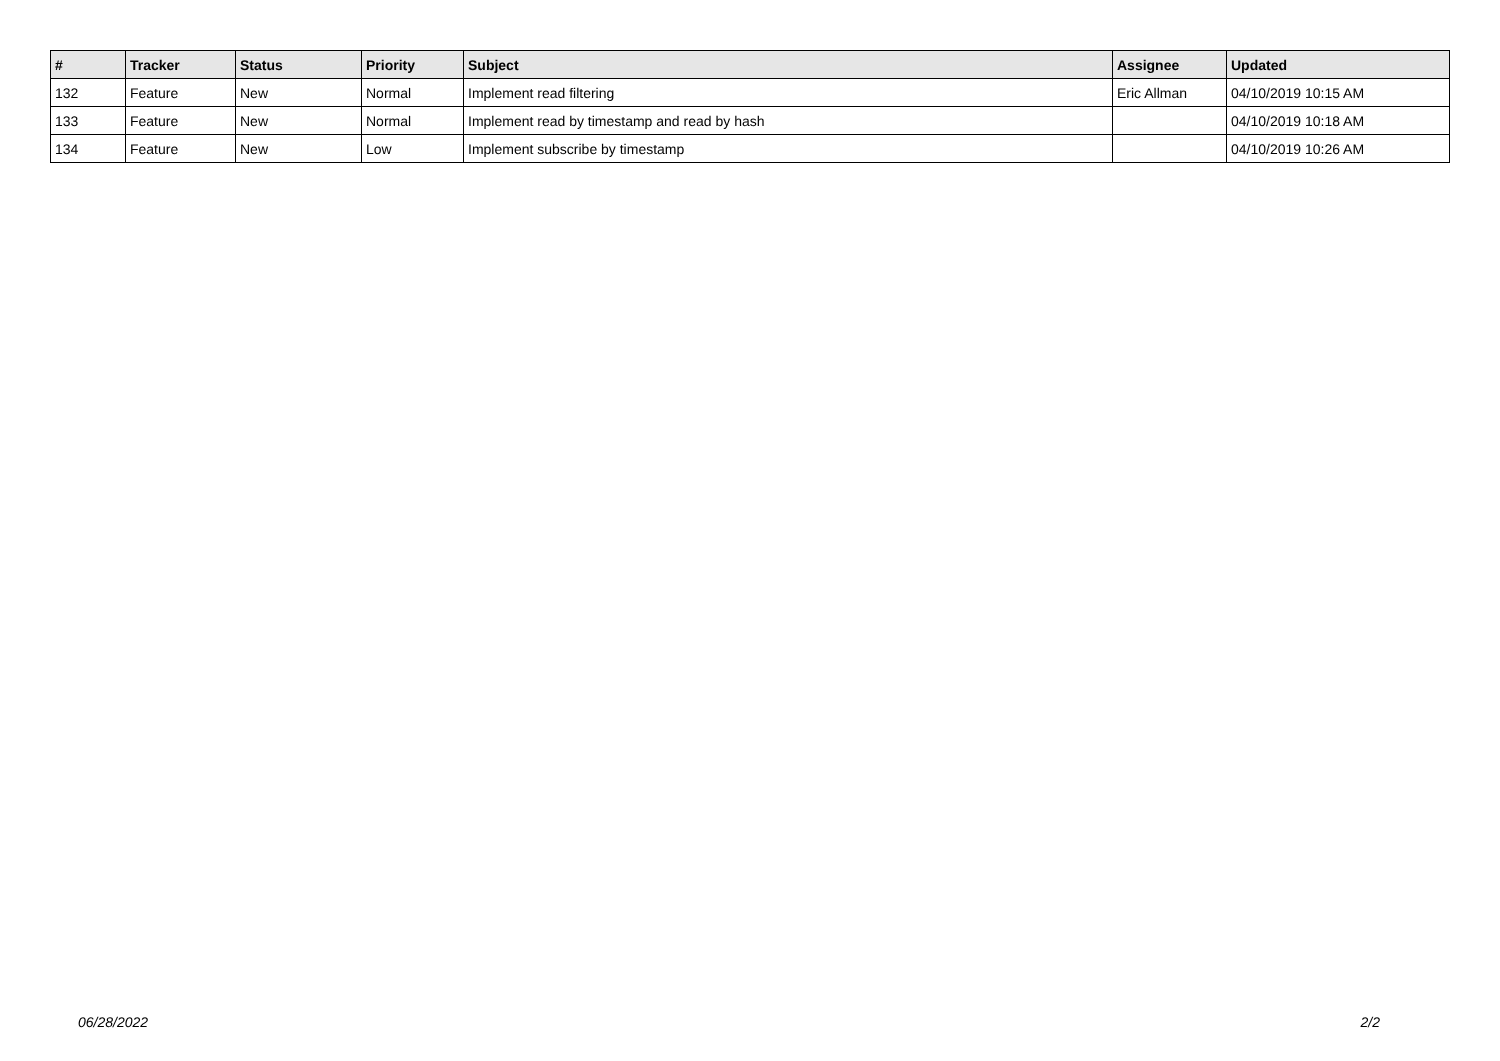| # | Tracker | Status | Priority | Subject | Assignee | Updated |
| --- | --- | --- | --- | --- | --- | --- |
| 132 | Feature | New | Normal | Implement read filtering | Eric Allman | 04/10/2019 10:15 AM |
| 133 | Feature | New | Normal | Implement read by timestamp and read by hash | | 04/10/2019 10:18 AM |
| 134 | Feature | New | Low | Implement subscribe by timestamp | | 04/10/2019 10:26 AM |
06/28/2022 2/2